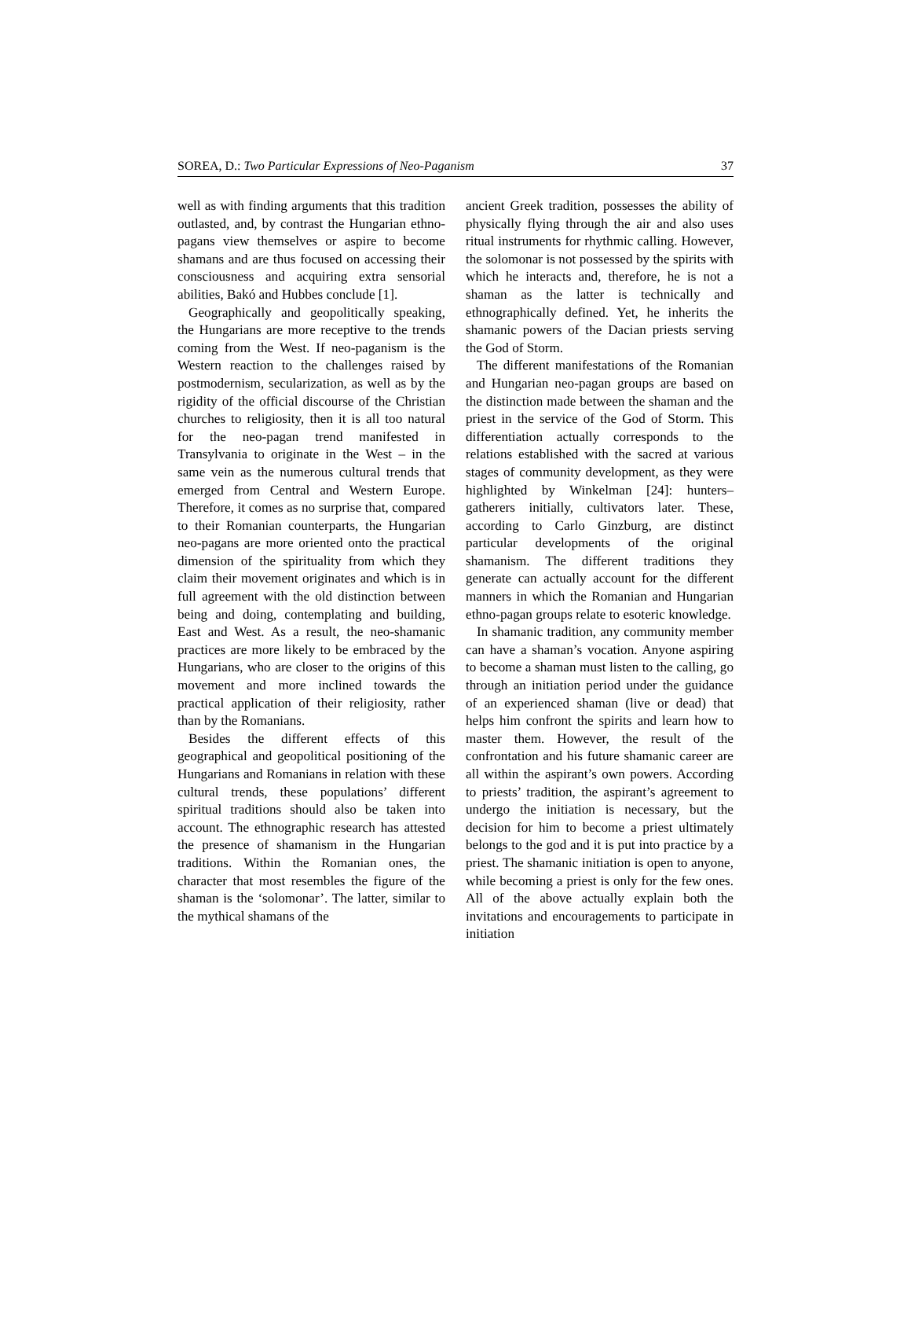SOREA, D.: Two Particular Expressions of Neo-Paganism 37
well as with finding arguments that this tradition outlasted, and, by contrast the Hungarian ethno-pagans view themselves or aspire to become shamans and are thus focused on accessing their consciousness and acquiring extra sensorial abilities, Bakó and Hubbes conclude [1].
Geographically and geopolitically speaking, the Hungarians are more receptive to the trends coming from the West. If neo-paganism is the Western reaction to the challenges raised by postmodernism, secularization, as well as by the rigidity of the official discourse of the Christian churches to religiosity, then it is all too natural for the neo-pagan trend manifested in Transylvania to originate in the West – in the same vein as the numerous cultural trends that emerged from Central and Western Europe. Therefore, it comes as no surprise that, compared to their Romanian counterparts, the Hungarian neo-pagans are more oriented onto the practical dimension of the spirituality from which they claim their movement originates and which is in full agreement with the old distinction between being and doing, contemplating and building, East and West. As a result, the neo-shamanic practices are more likely to be embraced by the Hungarians, who are closer to the origins of this movement and more inclined towards the practical application of their religiosity, rather than by the Romanians.
Besides the different effects of this geographical and geopolitical positioning of the Hungarians and Romanians in relation with these cultural trends, these populations’ different spiritual traditions should also be taken into account. The ethnographic research has attested the presence of shamanism in the Hungarian traditions. Within the Romanian ones, the character that most resembles the figure of the shaman is the ‘solomonar’. The latter, similar to the mythical shamans of the
ancient Greek tradition, possesses the ability of physically flying through the air and also uses ritual instruments for rhythmic calling. However, the solomonar is not possessed by the spirits with which he interacts and, therefore, he is not a shaman as the latter is technically and ethnographically defined. Yet, he inherits the shamanic powers of the Dacian priests serving the God of Storm.
The different manifestations of the Romanian and Hungarian neo-pagan groups are based on the distinction made between the shaman and the priest in the service of the God of Storm. This differentiation actually corresponds to the relations established with the sacred at various stages of community development, as they were highlighted by Winkelman [24]: hunters–gatherers initially, cultivators later. These, according to Carlo Ginzburg, are distinct particular developments of the original shamanism. The different traditions they generate can actually account for the different manners in which the Romanian and Hungarian ethno-pagan groups relate to esoteric knowledge.
In shamanic tradition, any community member can have a shaman’s vocation. Anyone aspiring to become a shaman must listen to the calling, go through an initiation period under the guidance of an experienced shaman (live or dead) that helps him confront the spirits and learn how to master them. However, the result of the confrontation and his future shamanic career are all within the aspirant’s own powers. According to priests’ tradition, the aspirant’s agreement to undergo the initiation is necessary, but the decision for him to become a priest ultimately belongs to the god and it is put into practice by a priest. The shamanic initiation is open to anyone, while becoming a priest is only for the few ones. All of the above actually explain both the invitations and encouragements to participate in initiation